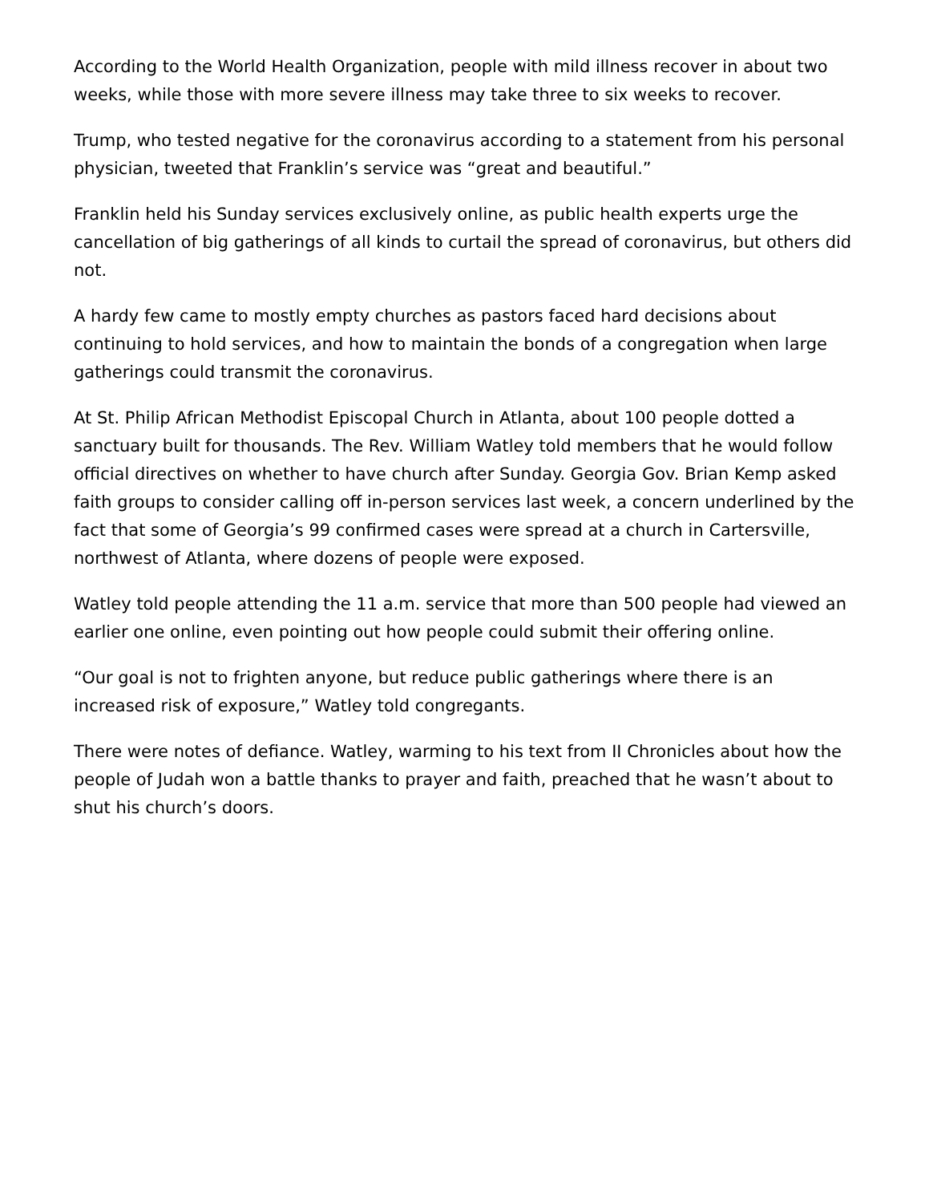According to the World Health Organization, people with mild illness recover in about two weeks, while those with more severe illness may take three to six weeks to recover.
Trump, who tested negative for the coronavirus according to a statement from his personal physician, tweeted that Franklin’s service was “great and beautiful.”
Franklin held his Sunday services exclusively online, as public health experts urge the cancellation of big gatherings of all kinds to curtail the spread of coronavirus, but others did not.
A hardy few came to mostly empty churches as pastors faced hard decisions about continuing to hold services, and how to maintain the bonds of a congregation when large gatherings could transmit the coronavirus.
At St. Philip African Methodist Episcopal Church in Atlanta, about 100 people dotted a sanctuary built for thousands. The Rev. William Watley told members that he would follow official directives on whether to have church after Sunday. Georgia Gov. Brian Kemp asked faith groups to consider calling off in-person services last week, a concern underlined by the fact that some of Georgia’s 99 confirmed cases were spread at a church in Cartersville, northwest of Atlanta, where dozens of people were exposed.
Watley told people attending the 11 a.m. service that more than 500 people had viewed an earlier one online, even pointing out how people could submit their offering online.
“Our goal is not to frighten anyone, but reduce public gatherings where there is an increased risk of exposure,” Watley told congregants.
There were notes of defiance. Watley, warming to his text from II Chronicles about how the people of Judah won a battle thanks to prayer and faith, preached that he wasn’t about to shut his church’s doors.